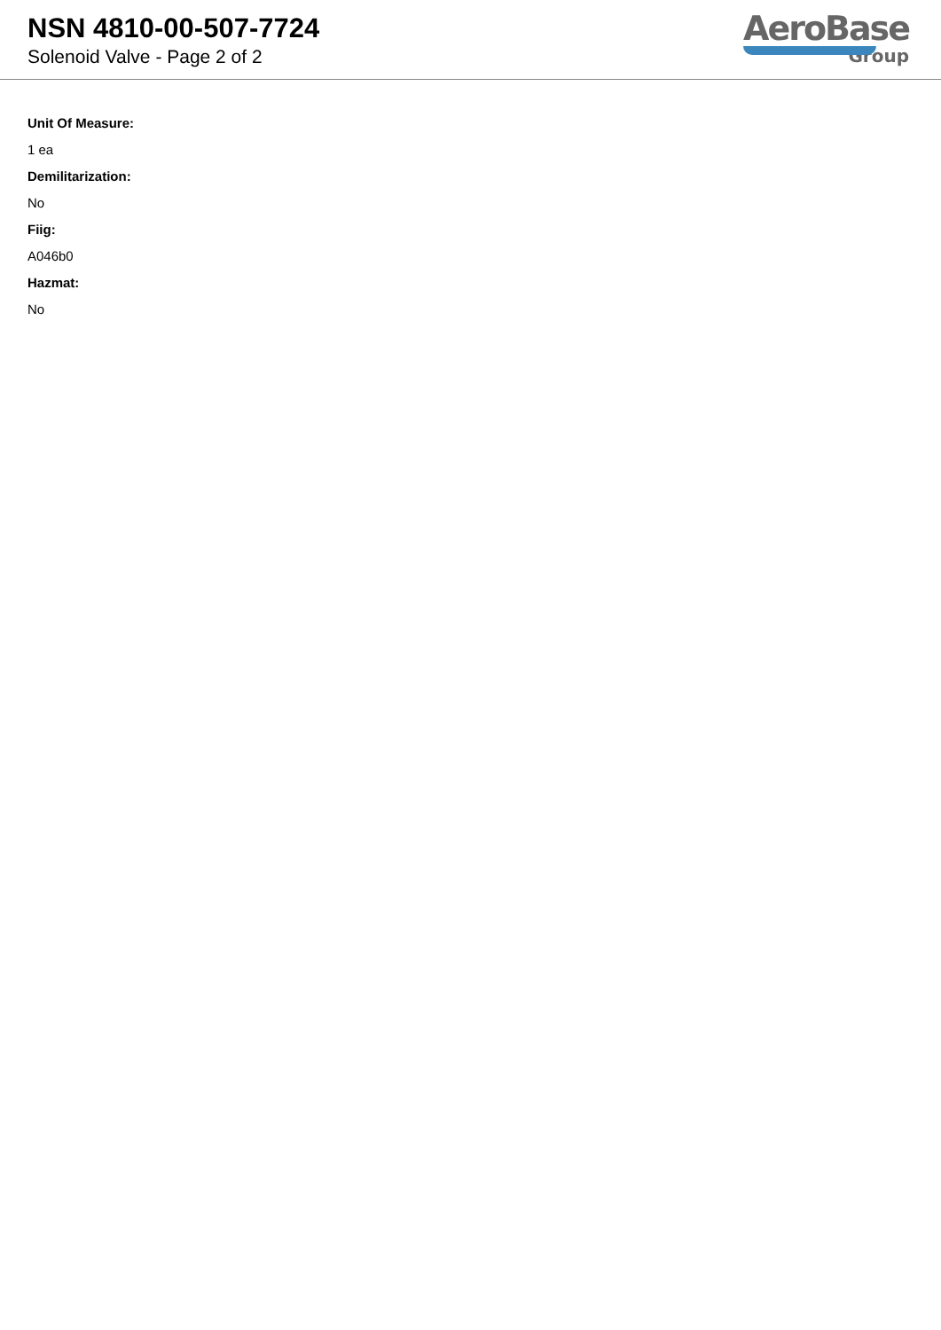NSN 4810-00-507-7724
Solenoid Valve - Page 2 of 2
AeroBase
Group
Unit Of Measure:
1 ea
Demilitarization:
No
Fiig:
A046b0
Hazmat:
No